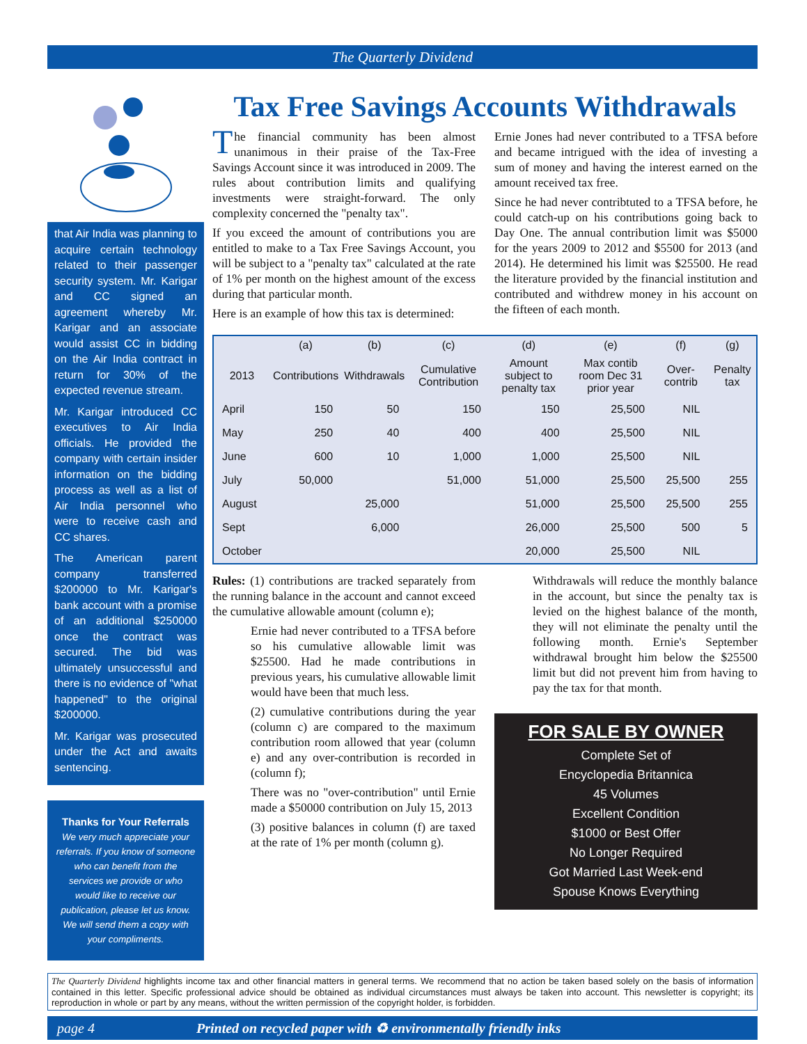The Quarterly Dividend
that Air India was planning to acquire certain technology related to their passenger security system. Mr. Karigar and CC signed an agreement whereby Mr. Karigar and an associate would assist CC in bidding on the Air India contract in return for 30% of the expected revenue stream.
Mr. Karigar introduced CC executives to Air India officials. He provided the company with certain insider information on the bidding process as well as a list of Air India personnel who were to receive cash and CC shares.
The American parent company transferred $200000 to Mr. Karigar's bank account with a promise of an additional $250000 once the contract was secured. The bid was ultimately unsuccessful and there is no evidence of "what happened" to the original $200000.
Mr. Karigar was prosecuted under the Act and awaits sentencing.
Thanks for Your Referrals
We very much appreciate your referrals. If you know of someone who can benefit from the services we provide or who would like to receive our publication, please let us know. We will send them a copy with your compliments.
Tax Free Savings Accounts Withdrawals
The financial community has been almost unanimous in their praise of the Tax-Free Savings Account since it was introduced in 2009. The rules about contribution limits and qualifying investments were straight-forward. The only complexity concerned the "penalty tax".
If you exceed the amount of contributions you are entitled to make to a Tax Free Savings Account, you will be subject to a "penalty tax" calculated at the rate of 1% per month on the highest amount of the excess during that particular month.
Here is an example of how this tax is determined:
Ernie Jones had never contributed to a TFSA before and became intrigued with the idea of investing a sum of money and having the interest earned on the amount received tax free.
Since he had never contribtuted to a TFSA before, he could catch-up on his contributions going back to Day One. The annual contribution limit was $5000 for the years 2009 to 2012 and $5500 for 2013 (and 2014). He determined his limit was $25500. He read the literature provided by the financial institution and contributed and withdrew money in his account on the fifteen of each month.
| | (a) | (b) | (c) | (d) | (e) | (f) | (g) |
| --- | --- | --- | --- | --- | --- | --- | --- |
| 2013 | Contributions | Withdrawals | Cumulative Contribution | Amount subject to penalty tax | Max contib room Dec 31 prior year | Over-contrib | Penalty tax |
| April | 150 | 50 | 150 | 150 | 25,500 | NIL | |
| May | 250 | 40 | 400 | 400 | 25,500 | NIL | |
| June | 600 | 10 | 1,000 | 1,000 | 25,500 | NIL | |
| July | 50,000 | | 51,000 | 51,000 | 25,500 | 25,500 | 255 |
| August | | 25,000 | | 51,000 | 25,500 | 25,500 | 255 |
| Sept | | 6,000 | | 26,000 | 25,500 | 500 | 5 |
| October | | | | 20,000 | 25,500 | NIL | |
Rules: (1) contributions are tracked separately from the running balance in the account and cannot exceed the cumulative allowable amount (column e);
Ernie had never contributed to a TFSA before so his cumulative allowable limit was $25500. Had he made contributions in previous years, his cumulative allowable limit would have been that much less.
(2) cumulative contributions during the year (column c) are compared to the maximum contribution room allowed that year (column e) and any over-contribution is recorded in (column f);
There was no "over-contribution" until Ernie made a $50000 contribution on July 15, 2013
(3) positive balances in column (f) are taxed at the rate of 1% per month (column g).
Withdrawals will reduce the monthly balance in the account, but since the penalty tax is levied on the highest balance of the month, they will not eliminate the penalty until the following month. Ernie's September withdrawal brought him below the $25500 limit but did not prevent him from having to pay the tax for that month.
FOR SALE BY OWNER
Complete Set of
Encyclopedia Britannica
45 Volumes
Excellent Condition
$1000 or Best Offer
No Longer Required
Got Married Last Week-end
Spouse Knows Everything
The Quarterly Dividend highlights income tax and other financial matters in general terms. We recommend that no action be taken based solely on the basis of information contained in this letter. Specific professional advice should be obtained as individual circumstances must always be taken into account. This newsletter is copyright; its reproduction in whole or part by any means, without the written permission of the copyright holder, is forbidden.
page 4 Printed on recycled paper with ♻ environmentally friendly inks